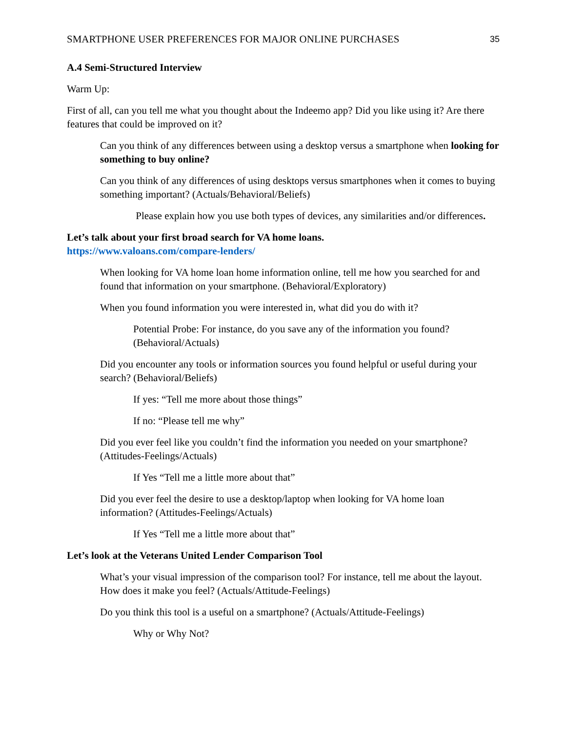SMARTPHONE USER PREFERENCES FOR MAJOR ONLINE PURCHASES 35
A.4 Semi-Structured Interview
Warm Up:
First of all, can you tell me what you thought about the Indeemo app? Did you like using it? Are there features that could be improved on it?
Can you think of any differences between using a desktop versus a smartphone when looking for something to buy online?
Can you think of any differences of using desktops versus smartphones when it comes to buying something important? (Actuals/Behavioral/Beliefs)
Please explain how you use both types of devices, any similarities and/or differences.
Let’s talk about your first broad search for VA home loans.
https://www.valoans.com/compare-lenders/
When looking for VA home loan home information online, tell me how you searched for and found that information on your smartphone. (Behavioral/Exploratory)
When you found information you were interested in, what did you do with it?
Potential Probe: For instance, do you save any of the information you found? (Behavioral/Actuals)
Did you encounter any tools or information sources you found helpful or useful during your search? (Behavioral/Beliefs)
If yes: “Tell me more about those things”
If no: “Please tell me why”
Did you ever feel like you couldn’t find the information you needed on your smartphone? (Attitudes-Feelings/Actuals)
If Yes “Tell me a little more about that”
Did you ever feel the desire to use a desktop/laptop when looking for VA home loan information? (Attitudes-Feelings/Actuals)
If Yes “Tell me a little more about that”
Let’s look at the Veterans United Lender Comparison Tool
What’s your visual impression of the comparison tool? For instance, tell me about the layout. How does it make you feel? (Actuals/Attitude-Feelings)
Do you think this tool is a useful on a smartphone? (Actuals/Attitude-Feelings)
Why or Why Not?